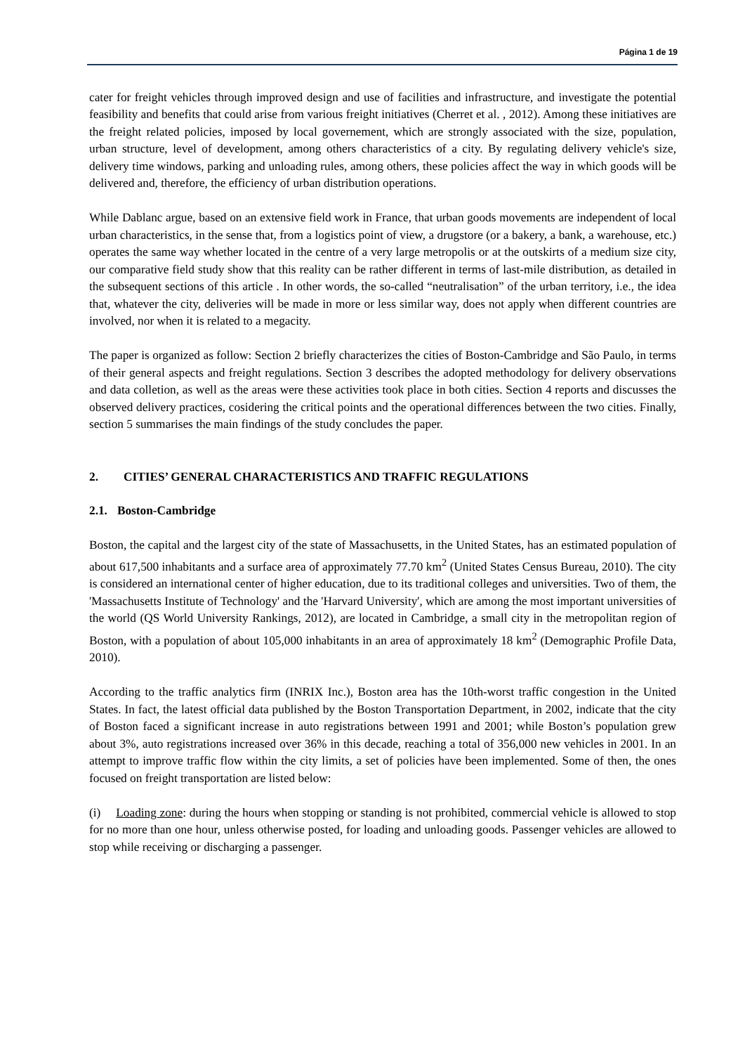Página 1 de 19
cater for freight vehicles through improved design and use of facilities and infrastructure, and investigate the potential feasibility and benefits that could arise from various freight initiatives (Cherret et al. , 2012). Among these initiatives are the freight related policies, imposed by local governement, which are strongly associated with the size, population, urban structure, level of development, among others characteristics of a city. By regulating delivery vehicle's size, delivery time windows, parking and unloading rules, among others, these policies affect the way in which goods will be delivered and, therefore, the efficiency of urban distribution operations.
While Dablanc argue, based on an extensive field work in France, that urban goods movements are independent of local urban characteristics, in the sense that, from a logistics point of view, a drugstore (or a bakery, a bank, a warehouse, etc.) operates the same way whether located in the centre of a very large metropolis or at the outskirts of a medium size city, our comparative field study show that this reality can be rather different in terms of last-mile distribution, as detailed in the subsequent sections of this article . In other words, the so-called “neutralisation” of the urban territory, i.e., the idea that, whatever the city, deliveries will be made in more or less similar way, does not apply when different countries are involved, nor when it is related to a megacity.
The paper is organized as follow: Section 2 briefly characterizes the cities of Boston-Cambridge and São Paulo, in terms of their general aspects and freight regulations. Section 3 describes the adopted methodology for delivery observations and data colletion, as well as the areas were these activities took place in both cities. Section 4 reports and discusses the observed delivery practices, cosidering the critical points and the operational differences between the two cities. Finally, section 5 summarises the main findings of the study concludes the paper.
2. CITIES’ GENERAL CHARACTERISTICS AND TRAFFIC REGULATIONS
2.1. Boston-Cambridge
Boston, the capital and the largest city of the state of Massachusetts, in the United States, has an estimated population of about 617,500 inhabitants and a surface area of approximately 77.70 km<sup>2</sup> (United States Census Bureau, 2010). The city is considered an international center of higher education, due to its traditional colleges and universities. Two of them, the 'Massachusetts Institute of Technology' and the 'Harvard University', which are among the most important universities of the world (QS World University Rankings, 2012), are located in Cambridge, a small city in the metropolitan region of Boston, with a population of about 105,000 inhabitants in an area of approximately 18 km<sup>2</sup> (Demographic Profile Data, 2010).
According to the traffic analytics firm (INRIX Inc.), Boston area has the 10th-worst traffic congestion in the United States. In fact, the latest official data published by the Boston Transportation Department, in 2002, indicate that the city of Boston faced a significant increase in auto registrations between 1991 and 2001; while Boston’s population grew about 3%, auto registrations increased over 36% in this decade, reaching a total of 356,000 new vehicles in 2001. In an attempt to improve traffic flow within the city limits, a set of policies have been implemented. Some of then, the ones focused on freight transportation are listed below:
(i) Loading zone: during the hours when stopping or standing is not prohibited, commercial vehicle is allowed to stop for no more than one hour, unless otherwise posted, for loading and unloading goods. Passenger vehicles are allowed to stop while receiving or discharging a passenger.